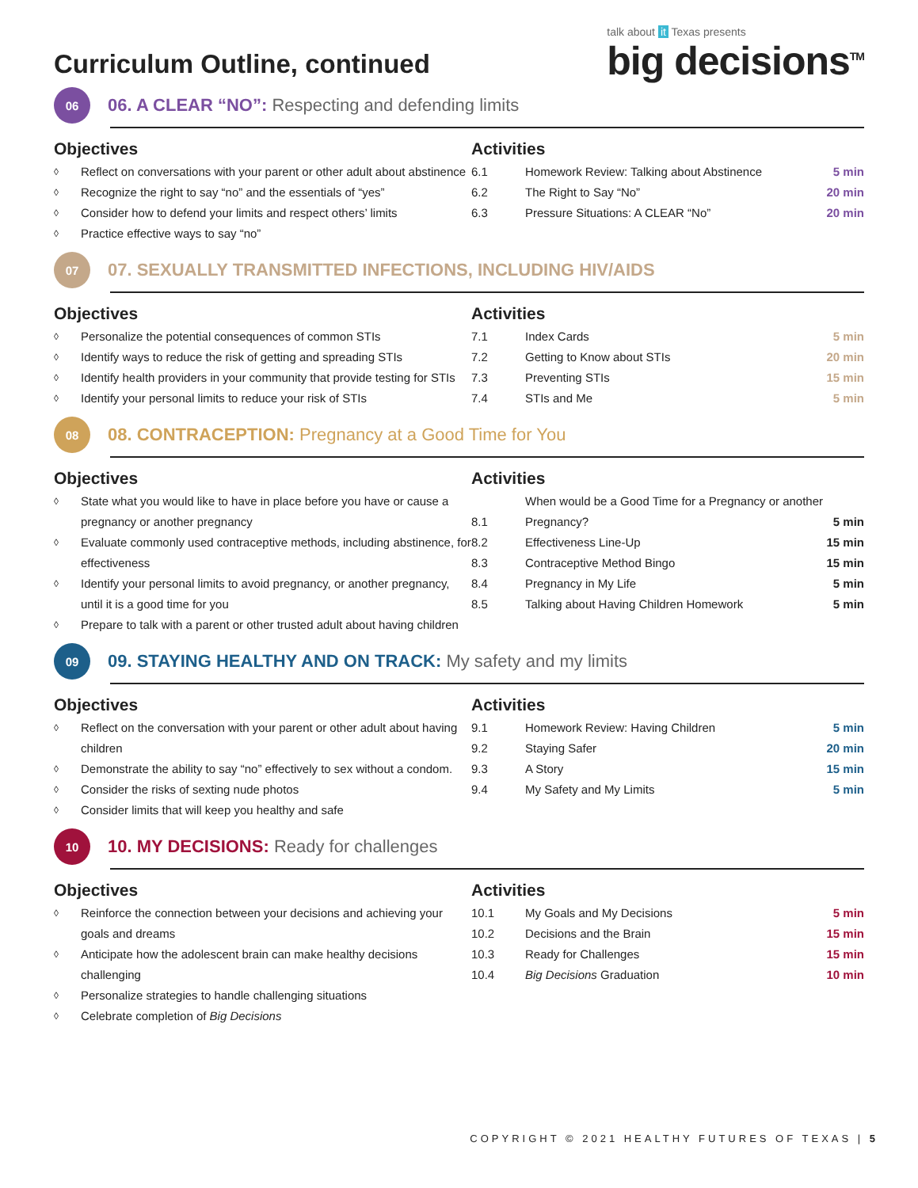Curriculum Outline, continued
talk about it Texas presents
big decisions<sup>TM</sup>
06
06. A CLEAR “NO”: Respecting and defending limits
Objectives
◊ Reflect on conversations with your parent or other adult about abstinence
◊ Recognize the right to say “no” and the essentials of “yes”
◊ Consider how to defend your limits and respect others’ limits
◊ Practice effective ways to say “no”
Activities
| 6.1 | Homework Review: Talking about Abstinence | 5 min |
| 6.2 | The Right to Say “No” | 20 min |
| 6.3 | Pressure Situations: A CLEAR “No” | 20 min |
07
07. SEXUALLY TRANSMITTED INFECTIONS, INCLUDING HIV/AIDS
Objectives
◊ Personalize the potential consequences of common STIs
◊ Identify ways to reduce the risk of getting and spreading STIs
◊ Identify health providers in your community that provide testing for STIs
◊ Identify your personal limits to reduce your risk of STIs
Activities
| 7.1 | Index Cards | 5 min |
| 7.2 | Getting to Know about STIs | 20 min |
| 7.3 | Preventing STIs | 15 min |
| 7.4 | STIs and Me | 5 min |
08
08. CONTRACEPTION: Pregnancy at a Good Time for You
Objectives
◊ State what you would like to have in place before you have or cause a pregnancy or another pregnancy
◊ Evaluate commonly used contraceptive methods, including abstinence, for effectiveness
◊ Identify your personal limits to avoid pregnancy, or another pregnancy, until it is a good time for you
◊ Prepare to talk with a parent or other trusted adult about having children
Activities
| 8.1 | When would be a Good Time for a Pregnancy or another Pregnancy? | 5 min |
| 8.2 | Effectiveness Line-Up | 15 min |
| 8.3 | Contraceptive Method Bingo | 15 min |
| 8.4 | Pregnancy in My Life | 5 min |
| 8.5 | Talking about Having Children Homework | 5 min |
09
09. STAYING HEALTHY AND ON TRACK: My safety and my limits
Objectives
◊ Reflect on the conversation with your parent or other adult about having children
◊ Demonstrate the ability to say “no” effectively to sex without a condom.
◊ Consider the risks of sexting nude photos
◊ Consider limits that will keep you healthy and safe
Activities
| 9.1 | Homework Review: Having Children | 5 min |
| 9.2 | Staying Safer | 20 min |
| 9.3 | A Story | 15 min |
| 9.4 | My Safety and My Limits | 5 min |
10
10. MY DECISIONS: Ready for challenges
Objectives
◊ Reinforce the connection between your decisions and achieving your goals and dreams
◊ Anticipate how the adolescent brain can make healthy decisions challenging
◊ Personalize strategies to handle challenging situations
◊ Celebrate completion of Big Decisions
Activities
| 10.1 | My Goals and My Decisions | 5 min |
| 10.2 | Decisions and the Brain | 15 min |
| 10.3 | Ready for Challenges | 15 min |
| 10.4 | Big Decisions Graduation | 10 min |
COPYRIGHT © 2021 HEALTHY FUTURES OF TEXAS | 5